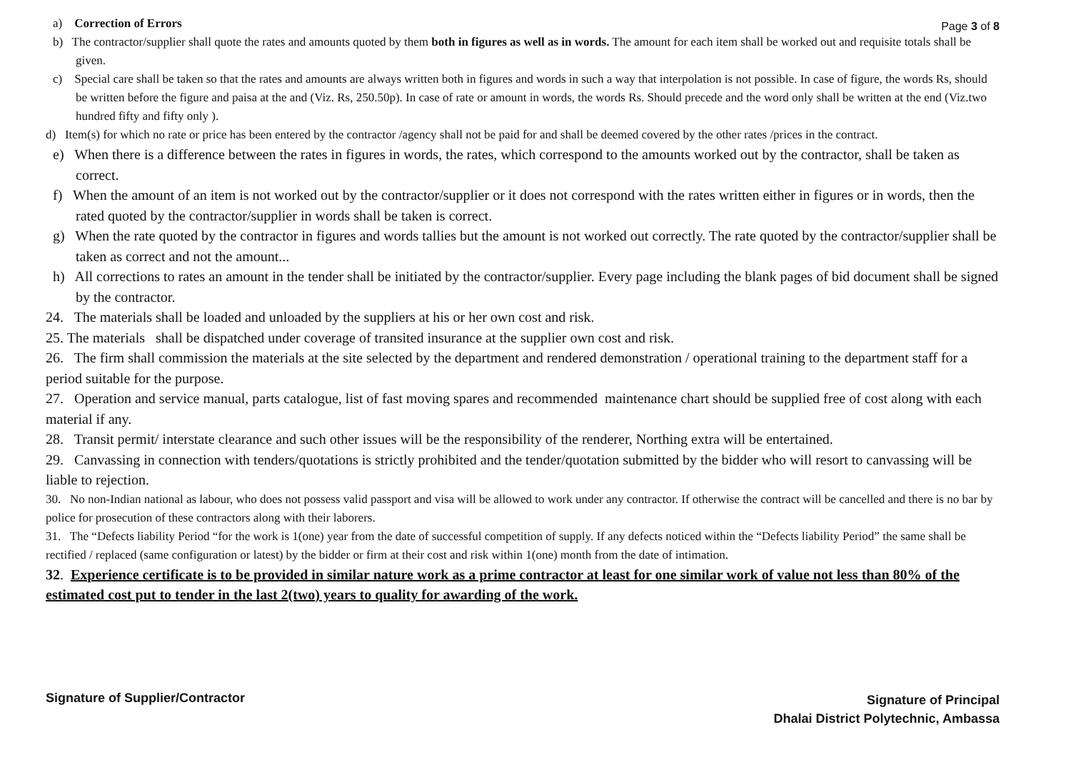a) Correction of Errors
Page 3 of 8
b) The contractor/supplier shall quote the rates and amounts quoted by them both in figures as well as in words. The amount for each item shall be worked out and requisite totals shall be given.
c) Special care shall be taken so that the rates and amounts are always written both in figures and words in such a way that interpolation is not possible. In case of figure, the words Rs, should be written before the figure and paisa at the and (Viz. Rs, 250.50p). In case of rate or amount in words, the words Rs. Should precede and the word only shall be written at the end (Viz.two hundred fifty and fifty only ).
d) Item(s) for which no rate or price has been entered by the contractor /agency shall not be paid for and shall be deemed covered by the other rates /prices in the contract.
e) When there is a difference between the rates in figures in words, the rates, which correspond to the amounts worked out by the contractor, shall be taken as correct.
f) When the amount of an item is not worked out by the contractor/supplier or it does not correspond with the rates written either in figures or in words, then the rated quoted by the contractor/supplier in words shall be taken is correct.
g) When the rate quoted by the contractor in figures and words tallies but the amount is not worked out correctly. The rate quoted by the contractor/supplier shall be taken as correct and not the amount...
h) All corrections to rates an amount in the tender shall be initiated by the contractor/supplier. Every page including the blank pages of bid document shall be signed by the contractor.
24. The materials shall be loaded and unloaded by the suppliers at his or her own cost and risk.
25. The materials shall be dispatched under coverage of transited insurance at the supplier own cost and risk.
26. The firm shall commission the materials at the site selected by the department and rendered demonstration / operational training to the department staff for a period suitable for the purpose.
27. Operation and service manual, parts catalogue, list of fast moving spares and recommended maintenance chart should be supplied free of cost along with each material if any.
28. Transit permit/ interstate clearance and such other issues will be the responsibility of the renderer, Northing extra will be entertained.
29. Canvassing in connection with tenders/quotations is strictly prohibited and the tender/quotation submitted by the bidder who will resort to canvassing will be liable to rejection.
30. No non-Indian national as labour, who does not possess valid passport and visa will be allowed to work under any contractor. If otherwise the contract will be cancelled and there is no bar by police for prosecution of these contractors along with their laborers.
31. The “Defects liability Period “for the work is 1(one) year from the date of successful competition of supply. If any defects noticed within the “Defects liability Period” the same shall be rectified / replaced (same configuration or latest) by the bidder or firm at their cost and risk within 1(one) month from the date of intimation.
32. Experience certificate is to be provided in similar nature work as a prime contractor at least for one similar work of value not less than 80% of the estimated cost put to tender in the last 2(two) years to quality for awarding of the work.
Signature of Supplier/Contractor
Signature of Principal
Dhalai District Polytechnic, Ambassa